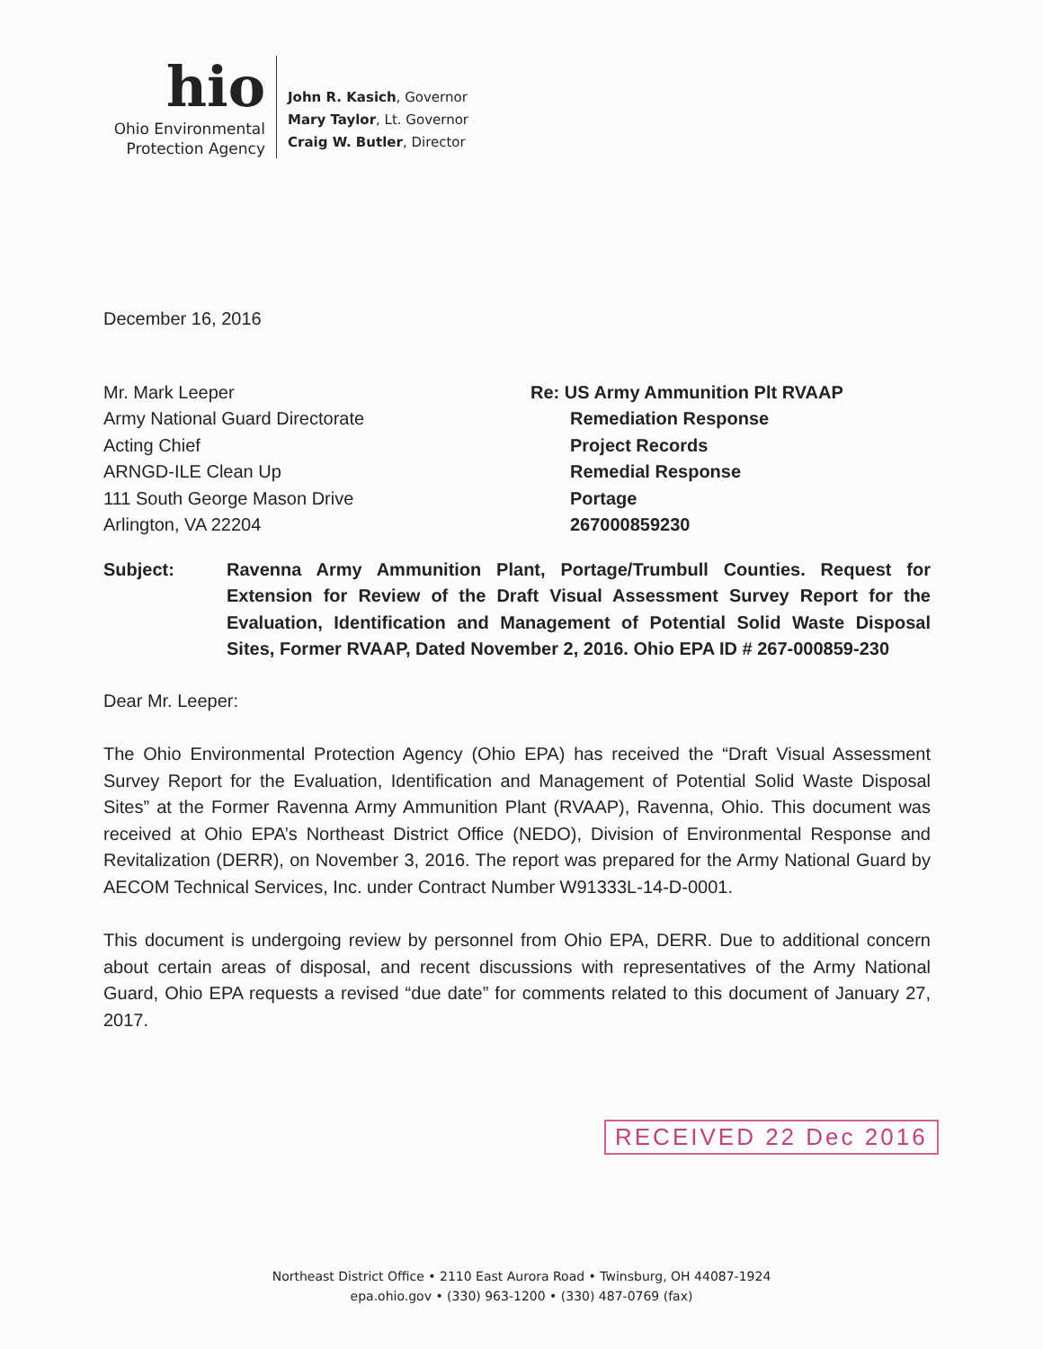hio
Ohio Environmental
Protection Agency
John R. Kasich, Governor
Mary Taylor, Lt. Governor
Craig W. Butler, Director
December 16, 2016
Mr. Mark Leeper
Army National Guard Directorate
Acting Chief
ARNGD-ILE Clean Up
111 South George Mason Drive
Arlington, VA 22204
Re: US Army Ammunition Plt RVAAP
Remediation Response
Project Records
Remedial Response
Portage
267000859230
Subject: Ravenna Army Ammunition Plant, Portage/Trumbull Counties. Request for Extension for Review of the Draft Visual Assessment Survey Report for the Evaluation, Identification and Management of Potential Solid Waste Disposal Sites, Former RVAAP, Dated November 2, 2016. Ohio EPA ID # 267-000859-230
Dear Mr. Leeper:
The Ohio Environmental Protection Agency (Ohio EPA) has received the “Draft Visual Assessment Survey Report for the Evaluation, Identification and Management of Potential Solid Waste Disposal Sites” at the Former Ravenna Army Ammunition Plant (RVAAP), Ravenna, Ohio. This document was received at Ohio EPA’s Northeast District Office (NEDO), Division of Environmental Response and Revitalization (DERR), on November 3, 2016. The report was prepared for the Army National Guard by AECOM Technical Services, Inc. under Contract Number W91333L-14-D-0001.
This document is undergoing review by personnel from Ohio EPA, DERR. Due to additional concern about certain areas of disposal, and recent discussions with representatives of the Army National Guard, Ohio EPA requests a revised “due date” for comments related to this document of January 27, 2017.
RECEIVED 22 Dec 2016
Northeast District Office • 2110 East Aurora Road • Twinsburg, OH 44087-1924
epa.ohio.gov • (330) 963-1200 • (330) 487-0769 (fax)